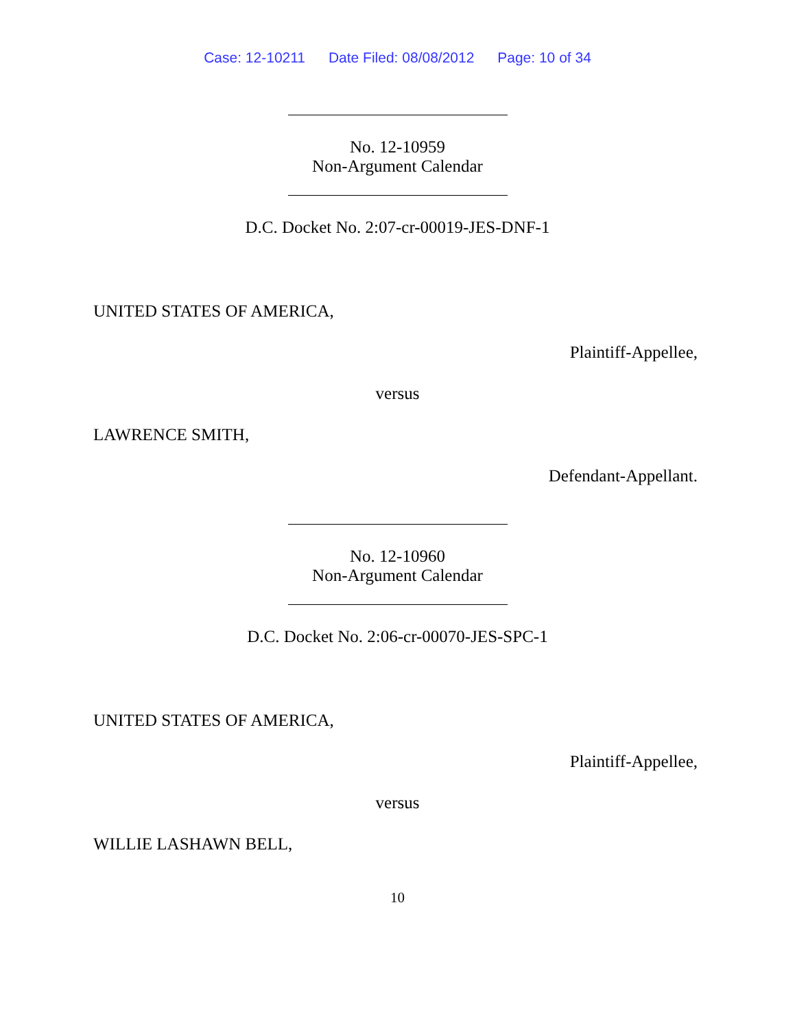Case: 12-10211 Date Filed: 08/08/2012 Page: 10 of 34
No. 12-10959
Non-Argument Calendar
D.C. Docket No. 2:07-cr-00019-JES-DNF-1
UNITED STATES OF AMERICA,
Plaintiff-Appellee,
versus
LAWRENCE SMITH,
Defendant-Appellant.
No. 12-10960
Non-Argument Calendar
D.C. Docket No. 2:06-cr-00070-JES-SPC-1
UNITED STATES OF AMERICA,
Plaintiff-Appellee,
versus
WILLIE LASHAWN BELL,
10